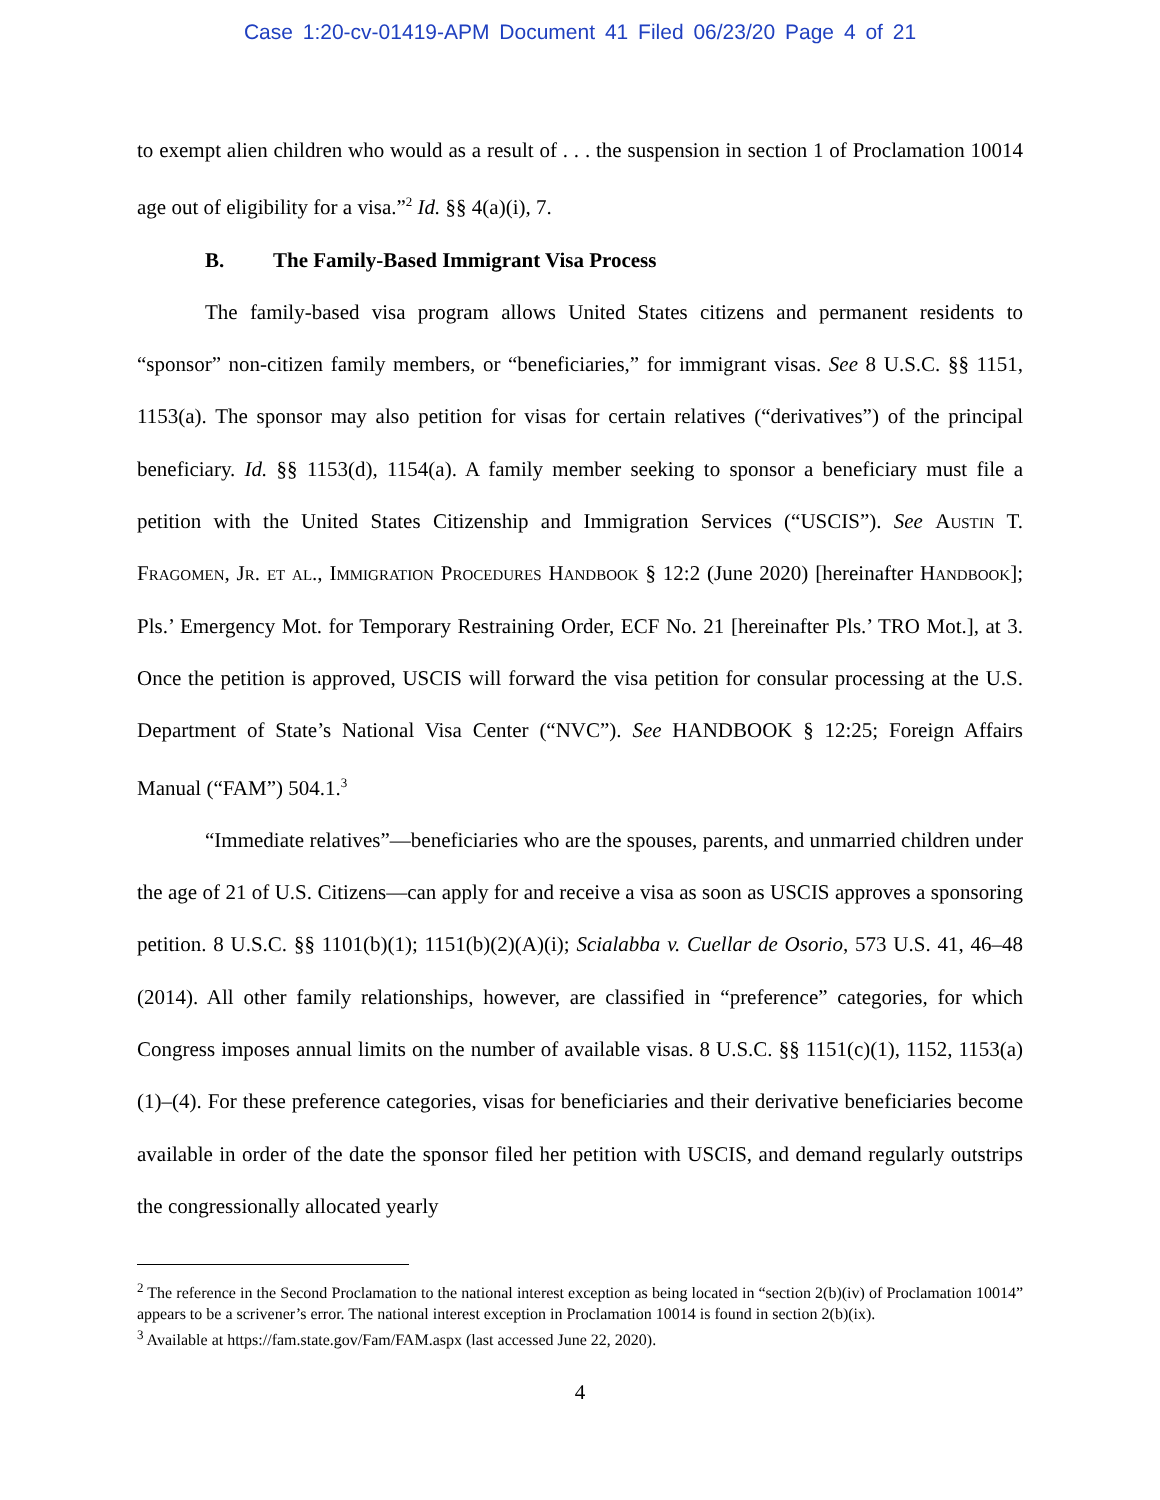Case 1:20-cv-01419-APM Document 41 Filed 06/23/20 Page 4 of 21
to exempt alien children who would as a result of . . . the suspension in section 1 of Proclamation 10014 age out of eligibility for a visa.”<sup>2</sup> Id. §§ 4(a)(i), 7.
B. The Family-Based Immigrant Visa Process
The family-based visa program allows United States citizens and permanent residents to “sponsor” non-citizen family members, or “beneficiaries,” for immigrant visas. See 8 U.S.C. §§ 1151, 1153(a). The sponsor may also petition for visas for certain relatives (“derivatives”) of the principal beneficiary. Id. §§ 1153(d), 1154(a). A family member seeking to sponsor a beneficiary must file a petition with the United States Citizenship and Immigration Services (“USCIS”). See Austin T. Fragomen, Jr. et al., Immigration Procedures Handbook § 12:2 (June 2020) [hereinafter Handbook]; Pls.’ Emergency Mot. for Temporary Restraining Order, ECF No. 21 [hereinafter Pls.’ TRO Mot.], at 3. Once the petition is approved, USCIS will forward the visa petition for consular processing at the U.S. Department of State’s National Visa Center (“NVC”). See HANDBOOK § 12:25; Foreign Affairs Manual (“FAM”) 504.1.<sup>3</sup>
“Immediate relatives”—beneficiaries who are the spouses, parents, and unmarried children under the age of 21 of U.S. Citizens—can apply for and receive a visa as soon as USCIS approves a sponsoring petition. 8 U.S.C. §§ 1101(b)(1); 1151(b)(2)(A)(i); Scialabba v. Cuellar de Osorio, 573 U.S. 41, 46–48 (2014). All other family relationships, however, are classified in “preference” categories, for which Congress imposes annual limits on the number of available visas. 8 U.S.C. §§ 1151(c)(1), 1152, 1153(a)(1)–(4). For these preference categories, visas for beneficiaries and their derivative beneficiaries become available in order of the date the sponsor filed her petition with USCIS, and demand regularly outstrips the congressionally allocated yearly
<sup>2</sup> The reference in the Second Proclamation to the national interest exception as being located in “section 2(b)(iv) of Proclamation 10014” appears to be a scrivener’s error. The national interest exception in Proclamation 10014 is found in section 2(b)(ix).
<sup>3</sup> Available at https://fam.state.gov/Fam/FAM.aspx (last accessed June 22, 2020).
4